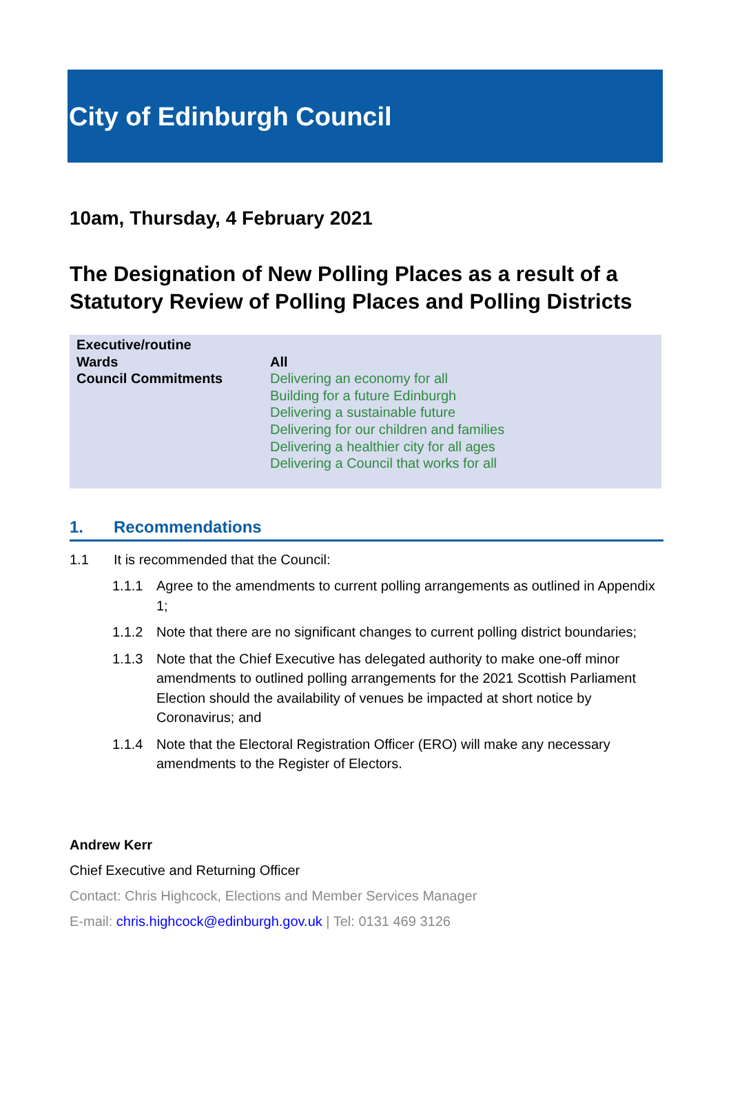City of Edinburgh Council
10am, Thursday, 4 February 2021
The Designation of New Polling Places as a result of a Statutory Review of Polling Places and Polling Districts
| Executive/routine | |
| Wards | All |
| Council Commitments | Delivering an economy for all Building for a future Edinburgh Delivering a sustainable future Delivering for our children and families Delivering a healthier city for all ages Delivering a Council that works for all |
1. Recommendations
1.1 It is recommended that the Council:
1.1.1 Agree to the amendments to current polling arrangements as outlined in Appendix 1;
1.1.2 Note that there are no significant changes to current polling district boundaries;
1.1.3 Note that the Chief Executive has delegated authority to make one-off minor amendments to outlined polling arrangements for the 2021 Scottish Parliament Election should the availability of venues be impacted at short notice by Coronavirus; and
1.1.4 Note that the Electoral Registration Officer (ERO) will make any necessary amendments to the Register of Electors.
Andrew Kerr
Chief Executive and Returning Officer
Contact: Chris Highcock, Elections and Member Services Manager
E-mail: chris.highcock@edinburgh.gov.uk | Tel: 0131 469 3126